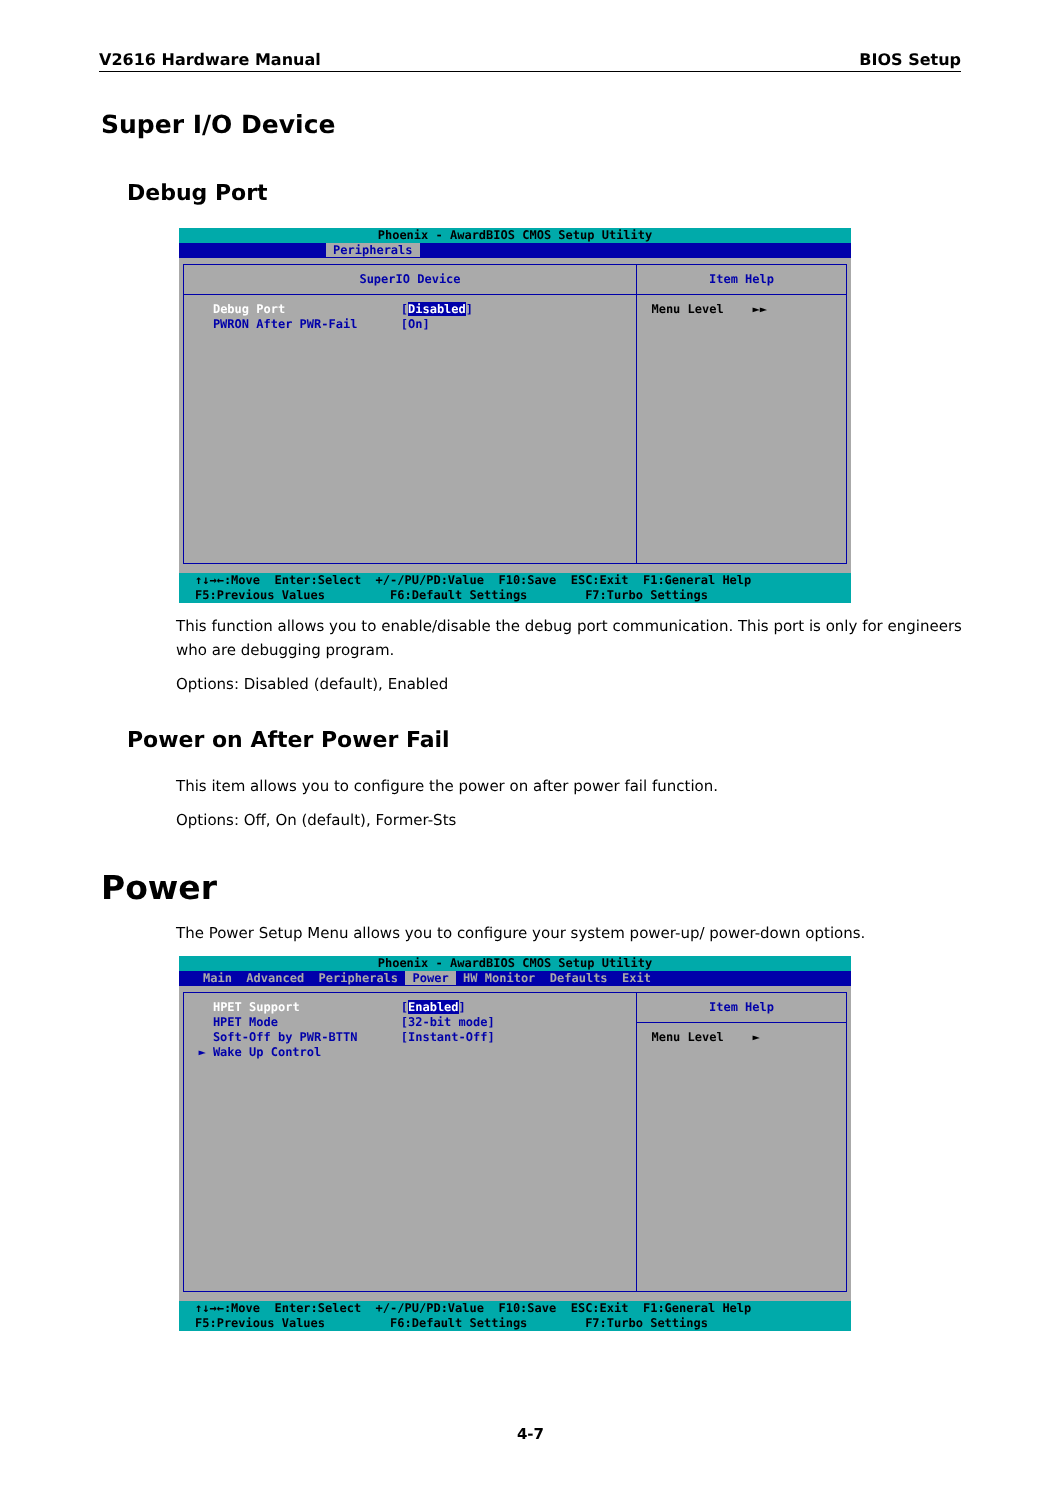V2616 Hardware Manual BIOS Setup
Super I/O Device
Debug Port
Phoenix - AwardBIOS CMOS Setup Utility
Peripherals
SuperIO Device
Debug Port [Disabled]
PWRON After PWR-Fail [On]
Item Help
Menu Level ►►
↑↓→←:Move Enter:Select +/-/PU/PD:Value F10:Save ESC:Exit F1:General Help F5:Previous Values F6:Default Settings F7:Turbo Settings
This function allows you to enable/disable the debug port communication. This port is only for engineers who are debugging program.
Options: Disabled (default), Enabled
Power on After Power Fail
This item allows you to configure the power on after power fail function.
Options: Off, On (default), Former-Sts
Power
The Power Setup Menu allows you to configure your system power-up/ power-down options.
Phoenix - AwardBIOS CMOS Setup Utility
Main Advanced Peripherals Power HW Monitor Defaults Exit
HPET Support [Enabled]
HPET Mode [32-bit mode]
Soft-Off by PWR-BTTN [Instant-Off]
► Wake Up Control
Item Help
Menu Level ►
↑↓→←:Move Enter:Select +/-/PU/PD:Value F10:Save ESC:Exit F1:General Help F5:Previous Values F6:Default Settings F7:Turbo Settings
4-7